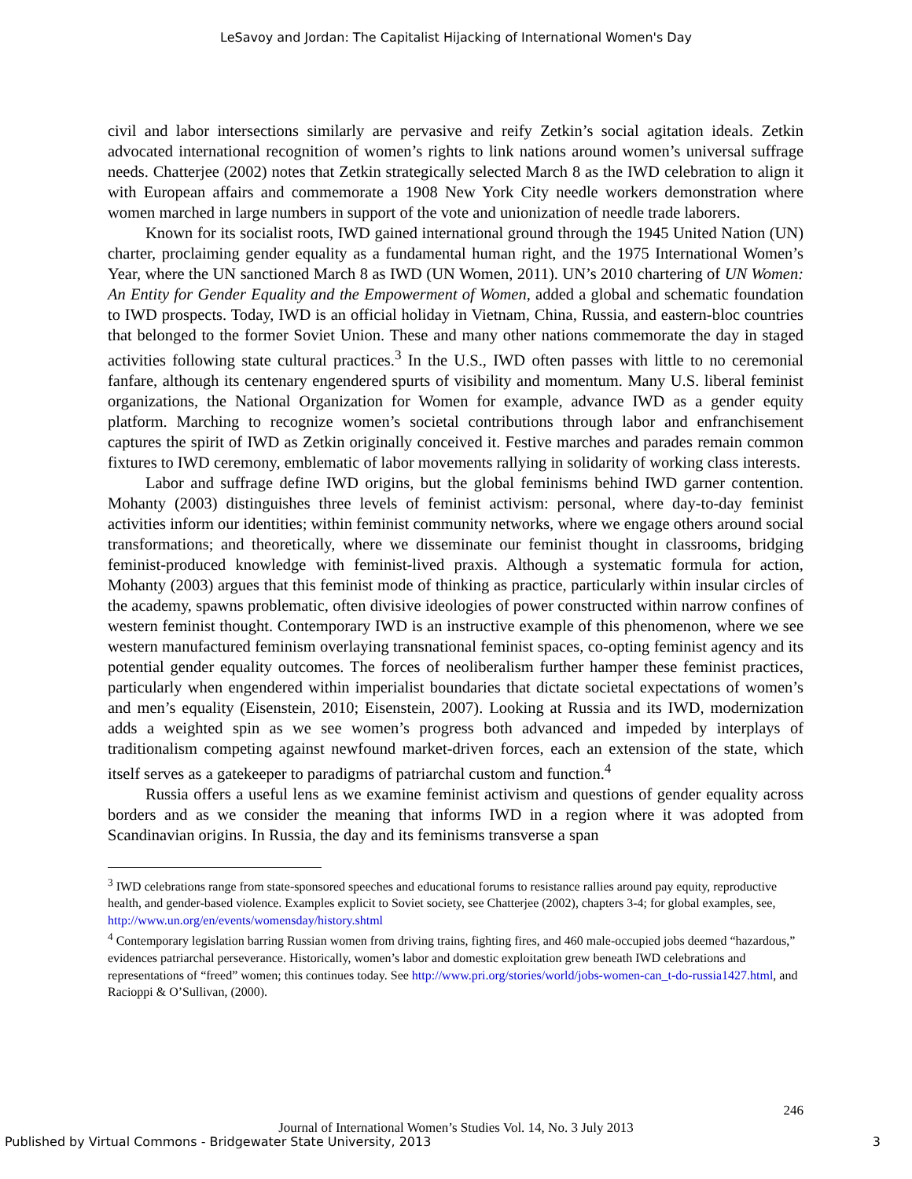LeSavoy and Jordan: The Capitalist Hijacking of International Women's Day
civil and labor intersections similarly are pervasive and reify Zetkin’s social agitation ideals. Zetkin advocated international recognition of women’s rights to link nations around women’s universal suffrage needs. Chatterjee (2002) notes that Zetkin strategically selected March 8 as the IWD celebration to align it with European affairs and commemorate a 1908 New York City needle workers demonstration where women marched in large numbers in support of the vote and unionization of needle trade laborers.
Known for its socialist roots, IWD gained international ground through the 1945 United Nation (UN) charter, proclaiming gender equality as a fundamental human right, and the 1975 International Women’s Year, where the UN sanctioned March 8 as IWD (UN Women, 2011). UN’s 2010 chartering of UN Women: An Entity for Gender Equality and the Empowerment of Women, added a global and schematic foundation to IWD prospects. Today, IWD is an official holiday in Vietnam, China, Russia, and eastern-bloc countries that belonged to the former Soviet Union. These and many other nations commemorate the day in staged activities following state cultural practices.<sup>3</sup> In the U.S., IWD often passes with little to no ceremonial fanfare, although its centenary engendered spurts of visibility and momentum. Many U.S. liberal feminist organizations, the National Organization for Women for example, advance IWD as a gender equity platform. Marching to recognize women’s societal contributions through labor and enfranchisement captures the spirit of IWD as Zetkin originally conceived it. Festive marches and parades remain common fixtures to IWD ceremony, emblematic of labor movements rallying in solidarity of working class interests.
Labor and suffrage define IWD origins, but the global feminisms behind IWD garner contention. Mohanty (2003) distinguishes three levels of feminist activism: personal, where day-to-day feminist activities inform our identities; within feminist community networks, where we engage others around social transformations; and theoretically, where we disseminate our feminist thought in classrooms, bridging feminist-produced knowledge with feminist-lived praxis. Although a systematic formula for action, Mohanty (2003) argues that this feminist mode of thinking as practice, particularly within insular circles of the academy, spawns problematic, often divisive ideologies of power constructed within narrow confines of western feminist thought. Contemporary IWD is an instructive example of this phenomenon, where we see western manufactured feminism overlaying transnational feminist spaces, co-opting feminist agency and its potential gender equality outcomes. The forces of neoliberalism further hamper these feminist practices, particularly when engendered within imperialist boundaries that dictate societal expectations of women’s and men’s equality (Eisenstein, 2010; Eisenstein, 2007). Looking at Russia and its IWD, modernization adds a weighted spin as we see women’s progress both advanced and impeded by interplays of traditionalism competing against newfound market-driven forces, each an extension of the state, which itself serves as a gatekeeper to paradigms of patriarchal custom and function.<sup>4</sup>
Russia offers a useful lens as we examine feminist activism and questions of gender equality across borders and as we consider the meaning that informs IWD in a region where it was adopted from Scandinavian origins. In Russia, the day and its feminisms transverse a span
<sup>3</sup> IWD celebrations range from state-sponsored speeches and educational forums to resistance rallies around pay equity, reproductive health, and gender-based violence. Examples explicit to Soviet society, see Chatterjee (2002), chapters 3-4; for global examples, see, http://www.un.org/en/events/womensday/history.shtml
<sup>4</sup> Contemporary legislation barring Russian women from driving trains, fighting fires, and 460 male-occupied jobs deemed “hazardous,” evidences patriarchal perseverance. Historically, women’s labor and domestic exploitation grew beneath IWD celebrations and representations of “freed” women; this continues today. See http://www.pri.org/stories/world/jobs-women-can_t-do-russia1427.html, and Racioppi & O’Sullivan, (2000).
246
Journal of International Women’s Studies Vol. 14, No. 3 July 2013
Published by Virtual Commons - Bridgewater State University, 2013 3